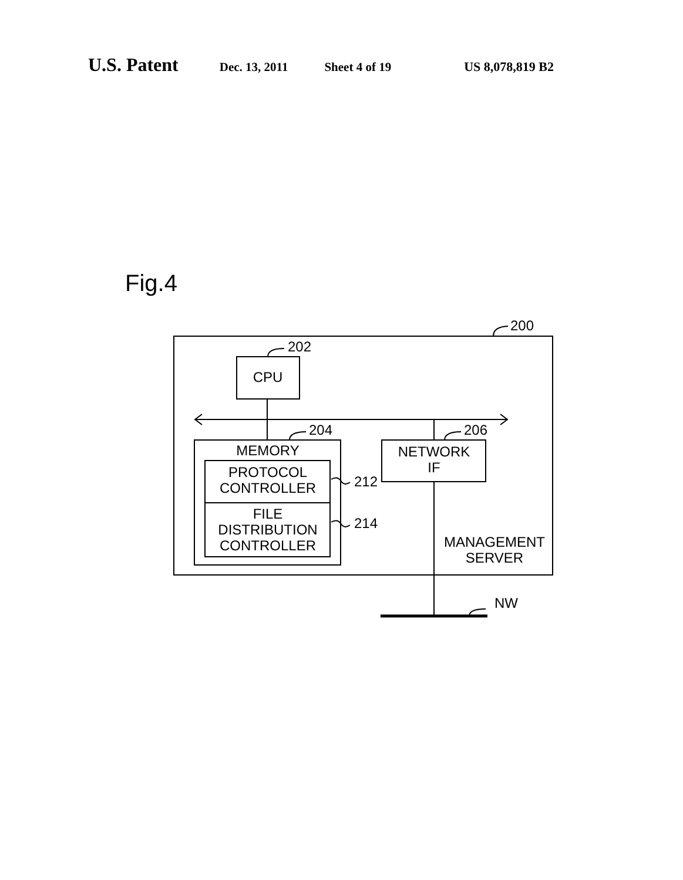U.S. Patent Dec. 13, 2011 Sheet 4 of 19 US 8,078,819 B2
Fig.4
200
202
204
206
212
214
NW
CPU
MEMORY
PROTOCOL
CONTROLLER
FILE
DISTRIBUTION
CONTROLLER
NETWORK
IF
MANAGEMENT
SERVER